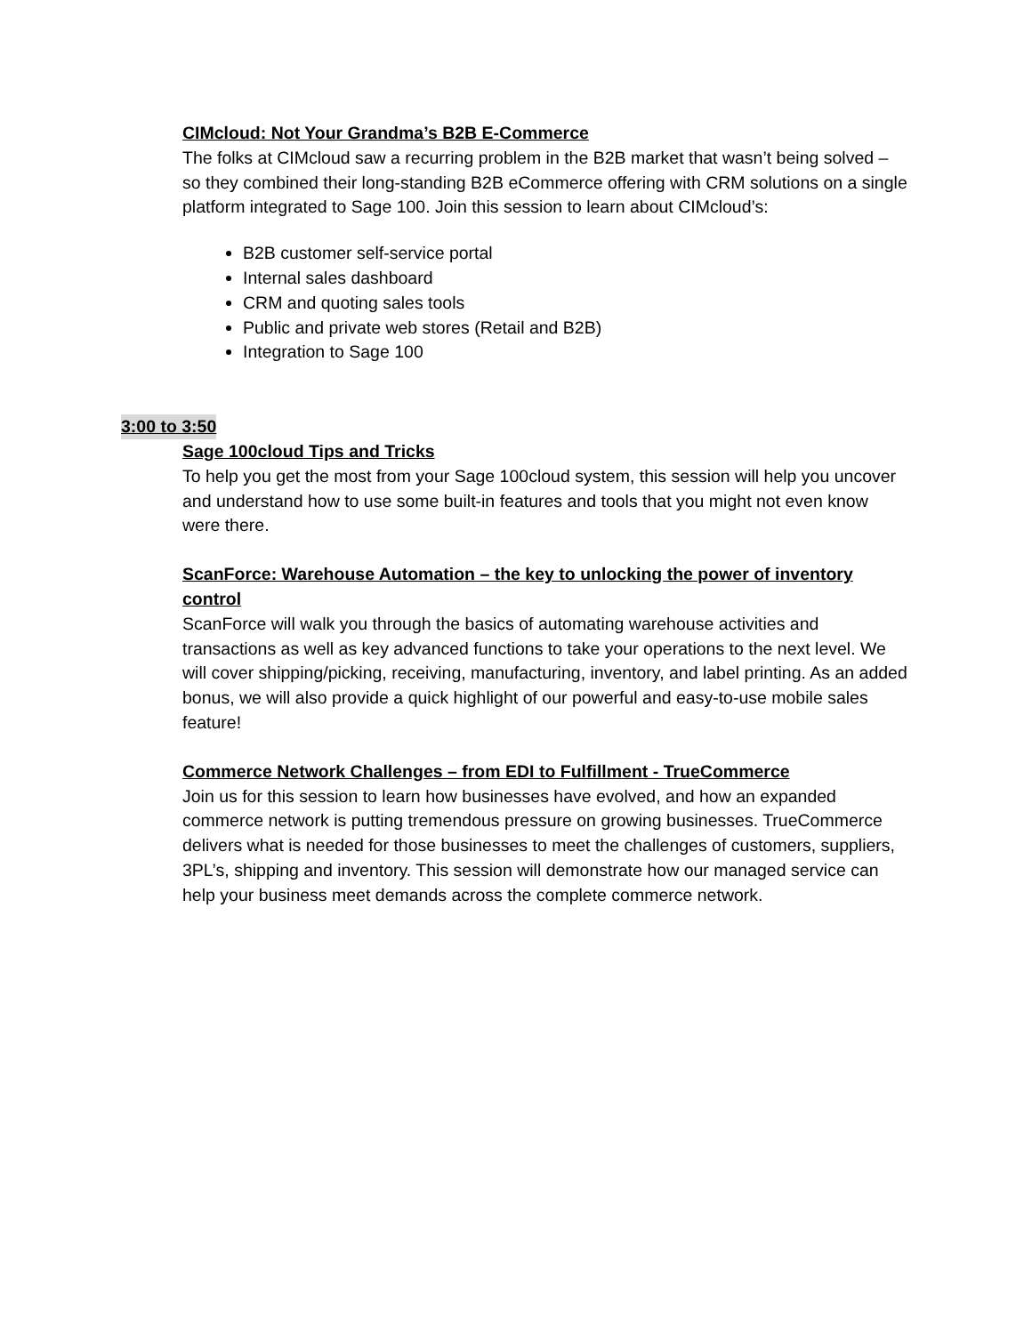CIMcloud: Not Your Grandma’s B2B E-Commerce
The folks at CIMcloud saw a recurring problem in the B2B market that wasn’t being solved – so they combined their long-standing B2B eCommerce offering with CRM solutions on a single platform integrated to Sage 100. Join this session to learn about CIMcloud’s:
B2B customer self-service portal
Internal sales dashboard
CRM and quoting sales tools
Public and private web stores (Retail and B2B)
Integration to Sage 100
3:00 to 3:50
Sage 100cloud Tips and Tricks
To help you get the most from your Sage 100cloud system, this session will help you uncover and understand how to use some built-in features and tools that you might not even know were there.
ScanForce: Warehouse Automation – the key to unlocking the power of inventory control
ScanForce will walk you through the basics of automating warehouse activities and transactions as well as key advanced functions to take your operations to the next level. We will cover shipping/picking, receiving, manufacturing, inventory, and label printing. As an added bonus, we will also provide a quick highlight of our powerful and easy-to-use mobile sales feature!
Commerce Network Challenges – from EDI to Fulfillment - TrueCommerce
Join us for this session to learn how businesses have evolved, and how an expanded commerce network is putting tremendous pressure on growing businesses. TrueCommerce delivers what is needed for those businesses to meet the challenges of customers, suppliers, 3PL’s, shipping and inventory. This session will demonstrate how our managed service can help your business meet demands across the complete commerce network.